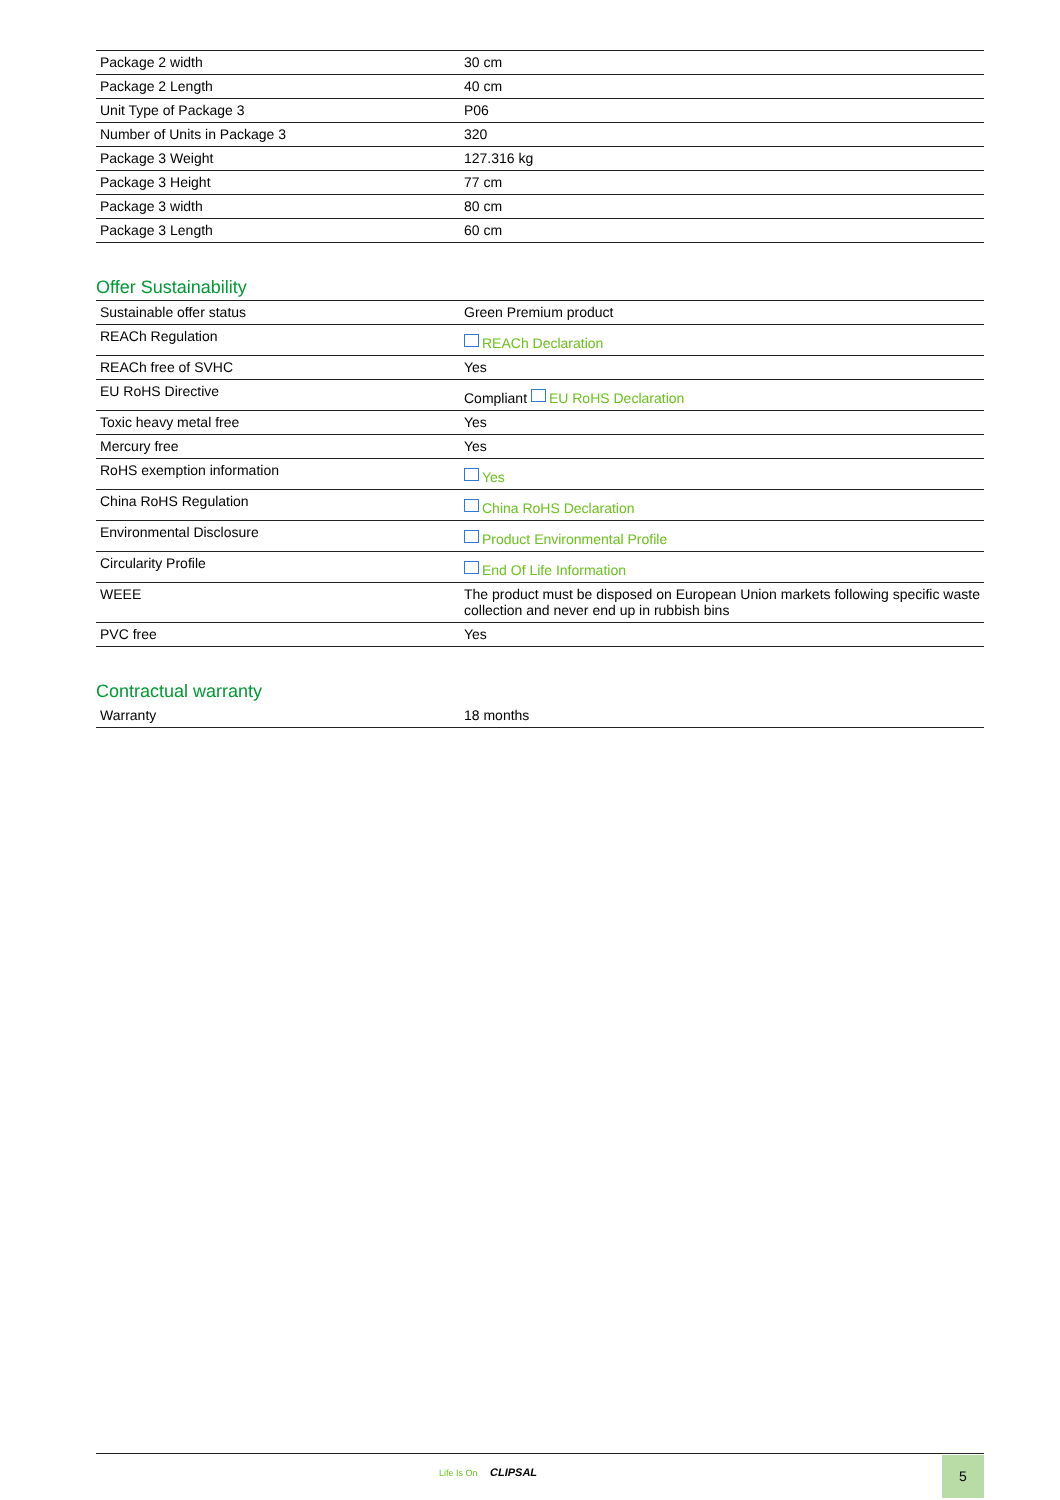| Package 2 width | 30 cm |
| Package 2 Length | 40 cm |
| Unit Type of Package 3 | P06 |
| Number of Units in Package 3 | 320 |
| Package 3 Weight | 127.316 kg |
| Package 3 Height | 77 cm |
| Package 3 width | 80 cm |
| Package 3 Length | 60 cm |
Offer Sustainability
| Sustainable offer status | Green Premium product |
| REACh Regulation | REACh Declaration |
| REACh free of SVHC | Yes |
| EU RoHS Directive | Compliant EU RoHS Declaration |
| Toxic heavy metal free | Yes |
| Mercury free | Yes |
| RoHS exemption information | Yes |
| China RoHS Regulation | China RoHS Declaration |
| Environmental Disclosure | Product Environmental Profile |
| Circularity Profile | End Of Life Information |
| WEEE | The product must be disposed on European Union markets following specific waste collection and never end up in rubbish bins |
| PVC free | Yes |
Contractual warranty
| Warranty | 18 months |
Life Is On CLIPSAL 5